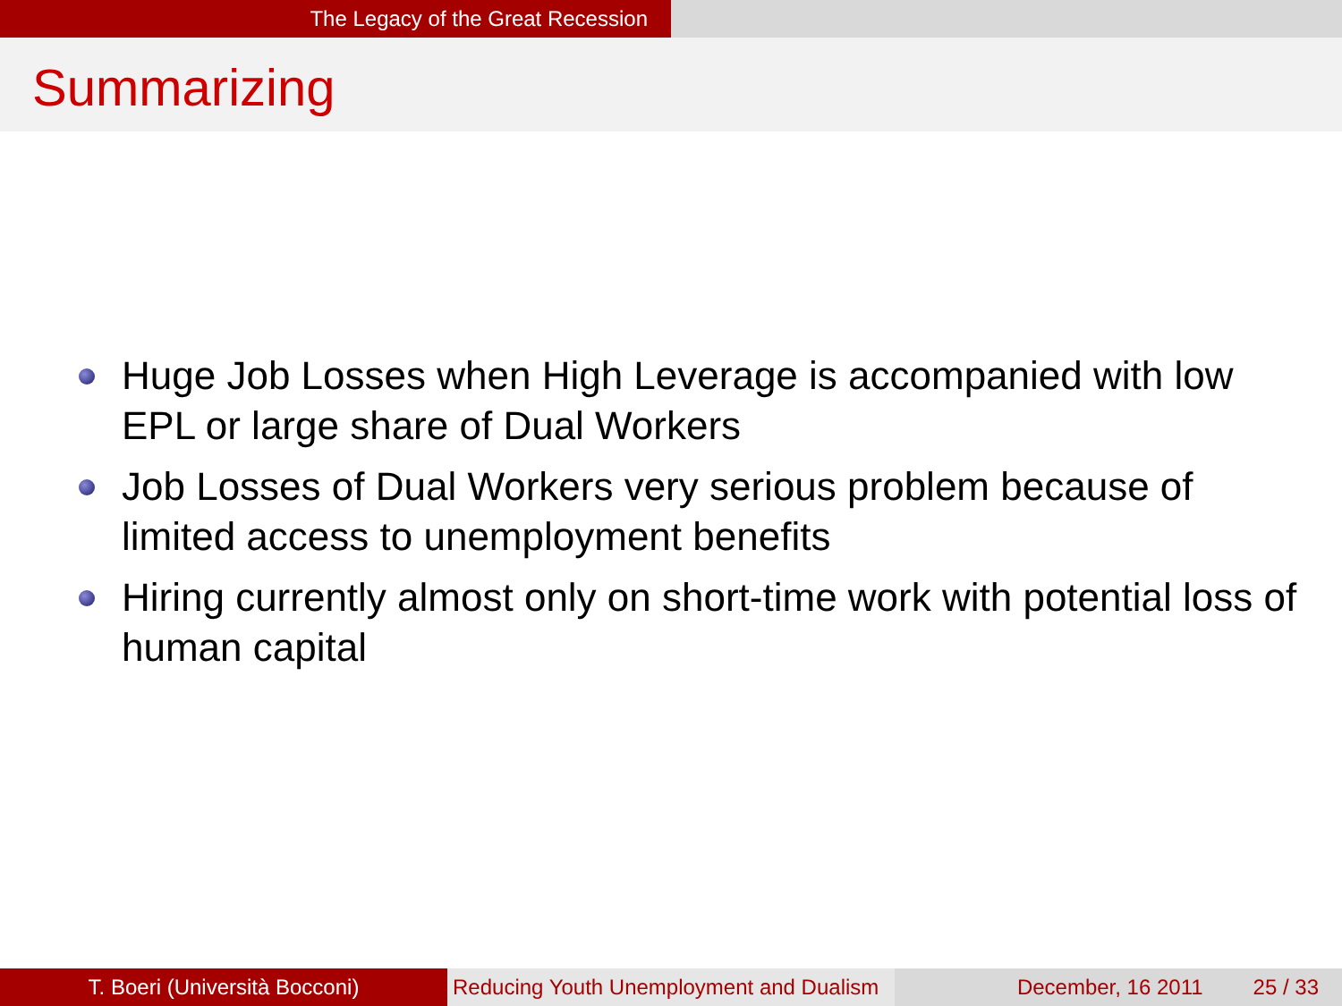The Legacy of the Great Recession
Summarizing
Huge Job Losses when High Leverage is accompanied with low EPL or large share of Dual Workers
Job Losses of Dual Workers very serious problem because of limited access to unemployment benefits
Hiring currently almost only on short-time work with potential loss of human capital
T. Boeri (Università Bocconi) Reducing Youth Unemployment and Dualism
December, 16 2011 25 / 33